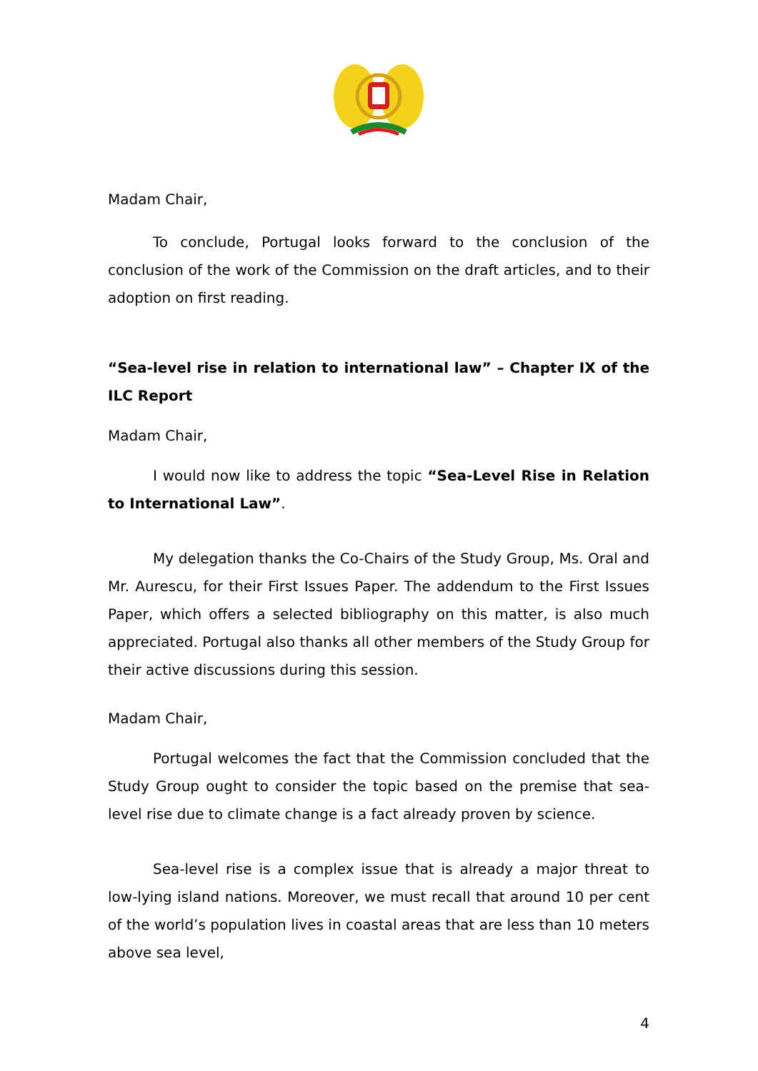Madam Chair,
To conclude, Portugal looks forward to the conclusion of the conclusion of the work of the Commission on the draft articles, and to their adoption on first reading.
“Sea-level rise in relation to international law” – Chapter IX of the ILC Report
Madam Chair,
I would now like to address the topic “Sea-Level Rise in Relation to International Law”.
My delegation thanks the Co-Chairs of the Study Group, Ms. Oral and Mr. Aurescu, for their First Issues Paper. The addendum to the First Issues Paper, which offers a selected bibliography on this matter, is also much appreciated. Portugal also thanks all other members of the Study Group for their active discussions during this session.
Madam Chair,
Portugal welcomes the fact that the Commission concluded that the Study Group ought to consider the topic based on the premise that sea-level rise due to climate change is a fact already proven by science.
Sea-level rise is a complex issue that is already a major threat to low-lying island nations. Moreover, we must recall that around 10 per cent of the world’s population lives in coastal areas that are less than 10 meters above sea level,
4